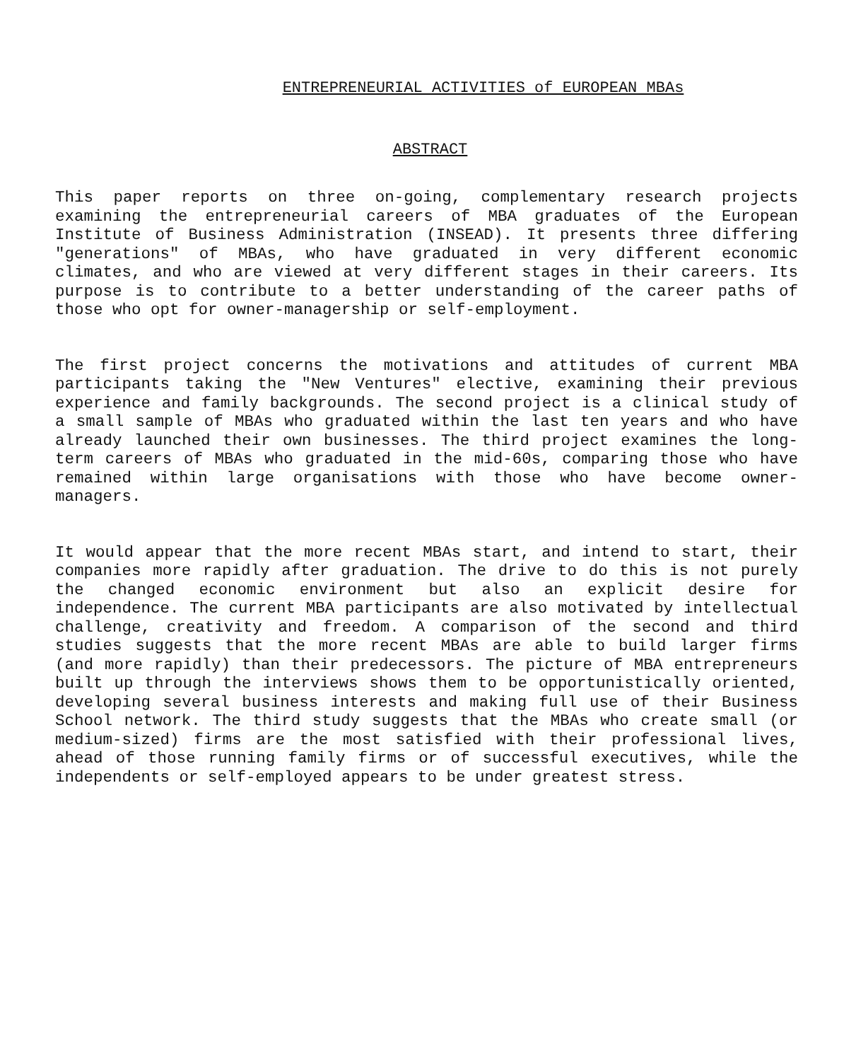ENTREPRENEURIAL ACTIVITIES of EUROPEAN MBAs
ABSTRACT
This paper reports on three on-going, complementary research projects examining the entrepreneurial careers of MBA graduates of the European Institute of Business Administration (INSEAD). It presents three differing "generations" of MBAs, who have graduated in very different economic climates, and who are viewed at very different stages in their careers. Its purpose is to contribute to a better understanding of the career paths of those who opt for owner-managership or self-employment.
The first project concerns the motivations and attitudes of current MBA participants taking the "New Ventures" elective, examining their previous experience and family backgrounds. The second project is a clinical study of a small sample of MBAs who graduated within the last ten years and who have already launched their own businesses. The third project examines the long-term careers of MBAs who graduated in the mid-60s, comparing those who have remained within large organisations with those who have become owner-managers.
It would appear that the more recent MBAs start, and intend to start, their companies more rapidly after graduation. The drive to do this is not purely the changed economic environment but also an explicit desire for independence. The current MBA participants are also motivated by intellectual challenge, creativity and freedom. A comparison of the second and third studies suggests that the more recent MBAs are able to build larger firms (and more rapidly) than their predecessors. The picture of MBA entrepreneurs built up through the interviews shows them to be opportunistically oriented, developing several business interests and making full use of their Business School network. The third study suggests that the MBAs who create small (or medium-sized) firms are the most satisfied with their professional lives, ahead of those running family firms or of successful executives, while the independents or self-employed appears to be under greatest stress.